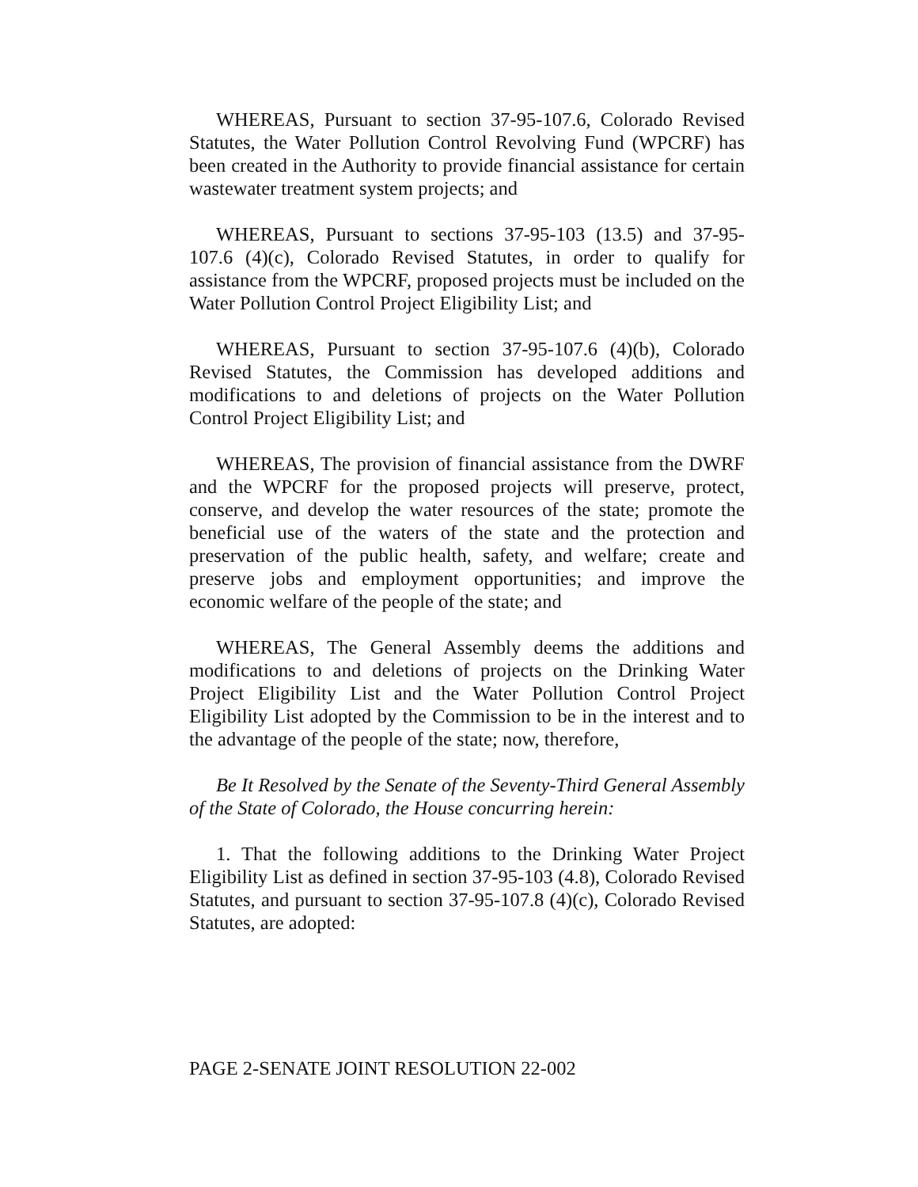WHEREAS, Pursuant to section 37-95-107.6, Colorado Revised Statutes, the Water Pollution Control Revolving Fund (WPCRF) has been created in the Authority to provide financial assistance for certain wastewater treatment system projects; and
WHEREAS, Pursuant to sections 37-95-103 (13.5) and 37-95-107.6 (4)(c), Colorado Revised Statutes, in order to qualify for assistance from the WPCRF, proposed projects must be included on the Water Pollution Control Project Eligibility List; and
WHEREAS, Pursuant to section 37-95-107.6 (4)(b), Colorado Revised Statutes, the Commission has developed additions and modifications to and deletions of projects on the Water Pollution Control Project Eligibility List; and
WHEREAS, The provision of financial assistance from the DWRF and the WPCRF for the proposed projects will preserve, protect, conserve, and develop the water resources of the state; promote the beneficial use of the waters of the state and the protection and preservation of the public health, safety, and welfare; create and preserve jobs and employment opportunities; and improve the economic welfare of the people of the state; and
WHEREAS, The General Assembly deems the additions and modifications to and deletions of projects on the Drinking Water Project Eligibility List and the Water Pollution Control Project Eligibility List adopted by the Commission to be in the interest and to the advantage of the people of the state; now, therefore,
Be It Resolved by the Senate of the Seventy-Third General Assembly of the State of Colorado, the House concurring herein:
1. That the following additions to the Drinking Water Project Eligibility List as defined in section 37-95-103 (4.8), Colorado Revised Statutes, and pursuant to section 37-95-107.8 (4)(c), Colorado Revised Statutes, are adopted:
PAGE 2-SENATE JOINT RESOLUTION 22-002